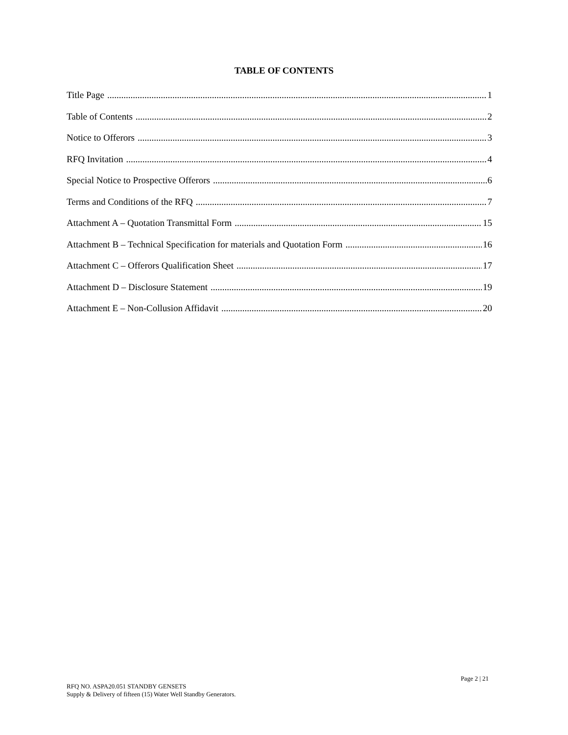TABLE OF CONTENTS
Title Page 1
Table of Contents 2
Notice to Offerors 3
RFQ Invitation 4
Special Notice to Prospective Offerors 6
Terms and Conditions of the RFQ 7
Attachment A – Quotation Transmittal Form 15
Attachment B – Technical Specification for materials and Quotation Form 16
Attachment C – Offerors Qualification Sheet 17
Attachment D – Disclosure Statement 19
Attachment E – Non-Collusion Affidavit 20
Page 2 | 21
RFQ NO. ASPA20.051 STANDBY GENSETS
Supply & Delivery of fifteen (15) Water Well Standby Generators.